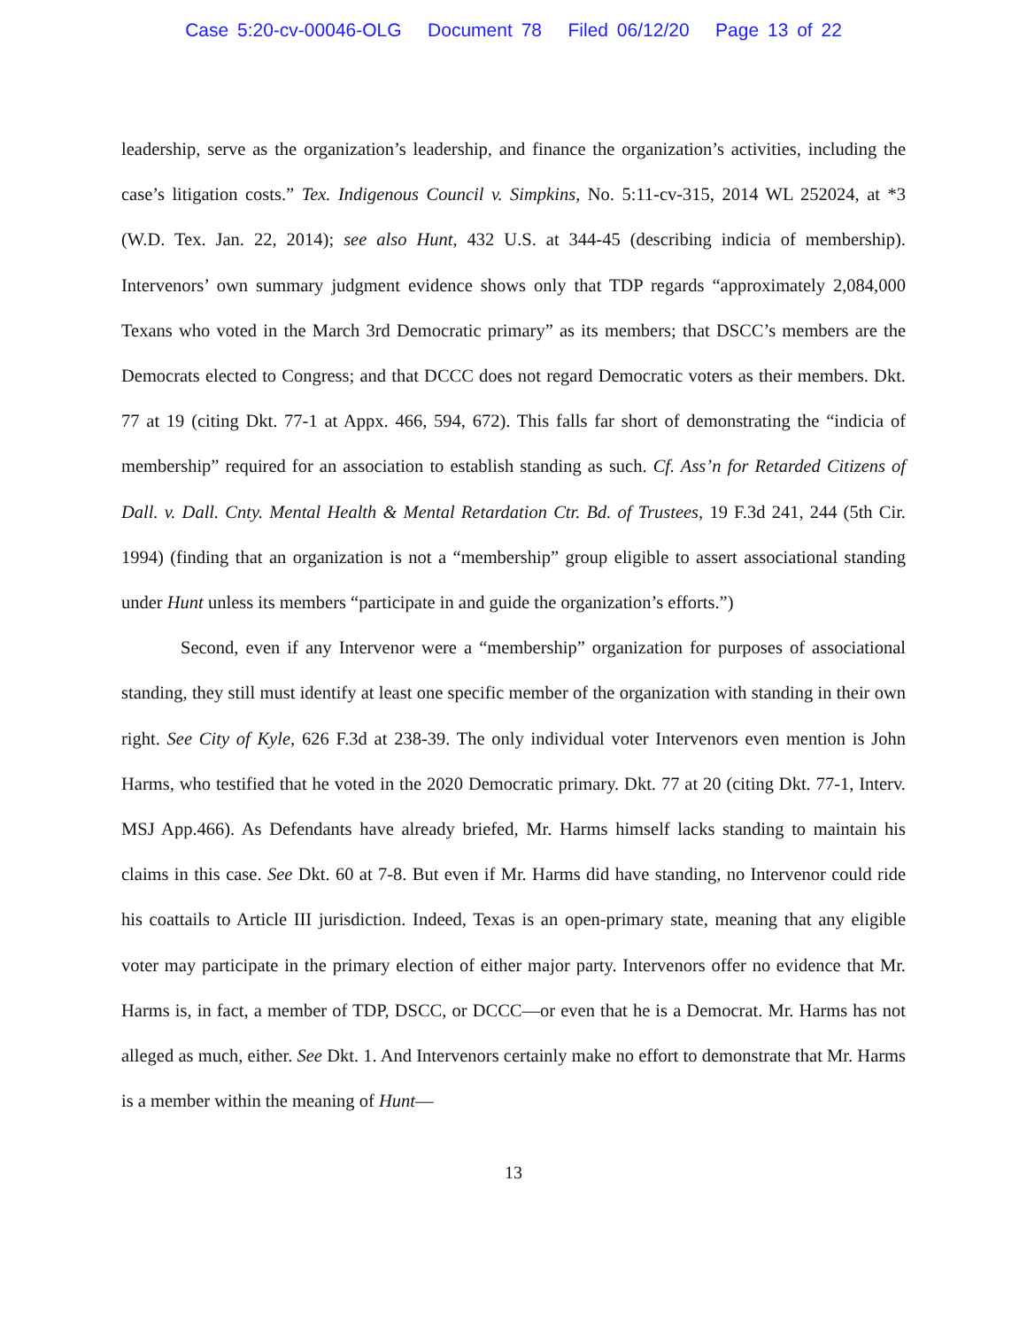Case 5:20-cv-00046-OLG Document 78 Filed 06/12/20 Page 13 of 22
leadership, serve as the organization’s leadership, and finance the organization’s activities, including the case’s litigation costs.” Tex. Indigenous Council v. Simpkins, No. 5:11-cv-315, 2014 WL 252024, at *3 (W.D. Tex. Jan. 22, 2014); see also Hunt, 432 U.S. at 344-45 (describing indicia of membership). Intervenors’ own summary judgment evidence shows only that TDP regards “approximately 2,084,000 Texans who voted in the March 3rd Democratic primary” as its members; that DSCC’s members are the Democrats elected to Congress; and that DCCC does not regard Democratic voters as their members. Dkt. 77 at 19 (citing Dkt. 77-1 at Appx. 466, 594, 672). This falls far short of demonstrating the “indicia of membership” required for an association to establish standing as such. Cf. Ass’n for Retarded Citizens of Dall. v. Dall. Cnty. Mental Health & Mental Retardation Ctr. Bd. of Trustees, 19 F.3d 241, 244 (5th Cir. 1994) (finding that an organization is not a “membership” group eligible to assert associational standing under Hunt unless its members “participate in and guide the organization’s efforts.”)
Second, even if any Intervenor were a “membership” organization for purposes of associational standing, they still must identify at least one specific member of the organization with standing in their own right. See City of Kyle, 626 F.3d at 238-39. The only individual voter Intervenors even mention is John Harms, who testified that he voted in the 2020 Democratic primary. Dkt. 77 at 20 (citing Dkt. 77-1, Interv. MSJ App.466). As Defendants have already briefed, Mr. Harms himself lacks standing to maintain his claims in this case. See Dkt. 60 at 7-8. But even if Mr. Harms did have standing, no Intervenor could ride his coattails to Article III jurisdiction. Indeed, Texas is an open-primary state, meaning that any eligible voter may participate in the primary election of either major party. Intervenors offer no evidence that Mr. Harms is, in fact, a member of TDP, DSCC, or DCCC—or even that he is a Democrat. Mr. Harms has not alleged as much, either. See Dkt. 1. And Intervenors certainly make no effort to demonstrate that Mr. Harms is a member within the meaning of Hunt—
13